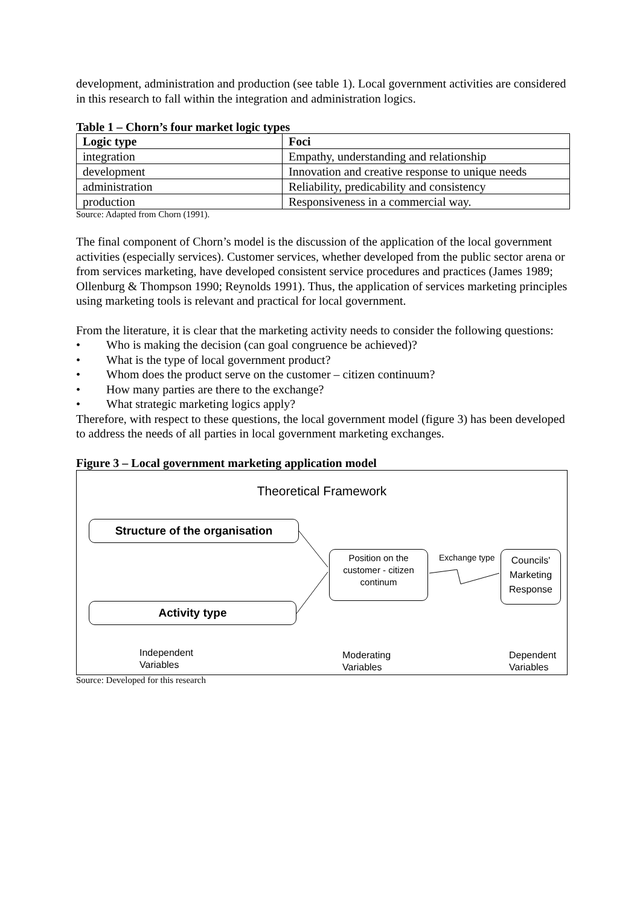development, administration and production (see table 1). Local government activities are considered in this research to fall within the integration and administration logics.
Table 1 – Chorn’s four market logic types
| Logic type | Foci |
| --- | --- |
| integration | Empathy, understanding and relationship |
| development | Innovation and creative response to unique needs |
| administration | Reliability, predicability and consistency |
| production | Responsiveness in a commercial way. |
Source: Adapted from Chorn (1991).
The final component of Chorn’s model is the discussion of the application of the local government activities (especially services). Customer services, whether developed from the public sector arena or from services marketing, have developed consistent service procedures and practices (James 1989; Ollenburg & Thompson 1990; Reynolds 1991). Thus, the application of services marketing principles using marketing tools is relevant and practical for local government.
From the literature, it is clear that the marketing activity needs to consider the following questions:
• Who is making the decision (can goal congruence be achieved)?
• What is the type of local government product?
• Whom does the product serve on the customer – citizen continuum?
• How many parties are there to the exchange?
• What strategic marketing logics apply?
Therefore, with respect to these questions, the local government model (figure 3) has been developed to address the needs of all parties in local government marketing exchanges.
Figure 3 – Local government marketing application model
Theoretical Framework
Structure of the organisation
Activity type
Position on the customer - citizen continum
Exchange type
Councils' Marketing Response
Independent
Variables
Moderating
Variables
Dependent
Variables
Source: Developed for this research